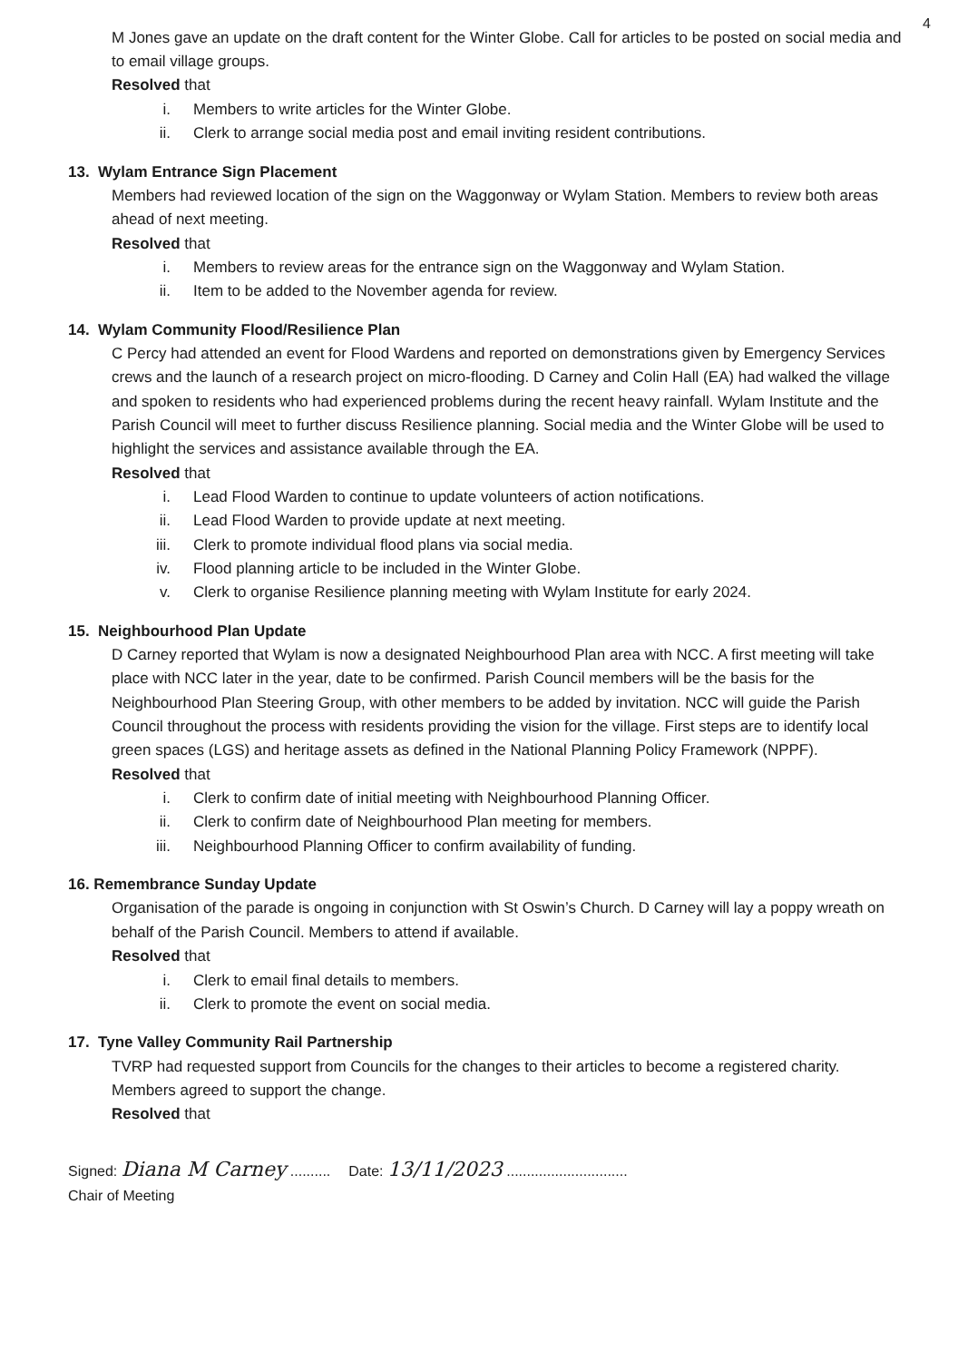4
M Jones gave an update on the draft content for the Winter Globe. Call for articles to be posted on social media and to email village groups.
Resolved that
i. Members to write articles for the Winter Globe.
ii. Clerk to arrange social media post and email inviting resident contributions.
13. Wylam Entrance Sign Placement
Members had reviewed location of the sign on the Waggonway or Wylam Station. Members to review both areas ahead of next meeting.
Resolved that
i. Members to review areas for the entrance sign on the Waggonway and Wylam Station.
ii. Item to be added to the November agenda for review.
14. Wylam Community Flood/Resilience Plan
C Percy had attended an event for Flood Wardens and reported on demonstrations given by Emergency Services crews and the launch of a research project on micro-flooding. D Carney and Colin Hall (EA) had walked the village and spoken to residents who had experienced problems during the recent heavy rainfall. Wylam Institute and the Parish Council will meet to further discuss Resilience planning. Social media and the Winter Globe will be used to highlight the services and assistance available through the EA.
Resolved that
i. Lead Flood Warden to continue to update volunteers of action notifications.
ii. Lead Flood Warden to provide update at next meeting.
iii. Clerk to promote individual flood plans via social media.
iv. Flood planning article to be included in the Winter Globe.
v. Clerk to organise Resilience planning meeting with Wylam Institute for early 2024.
15. Neighbourhood Plan Update
D Carney reported that Wylam is now a designated Neighbourhood Plan area with NCC. A first meeting will take place with NCC later in the year, date to be confirmed. Parish Council members will be the basis for the Neighbourhood Plan Steering Group, with other members to be added by invitation. NCC will guide the Parish Council throughout the process with residents providing the vision for the village. First steps are to identify local green spaces (LGS) and heritage assets as defined in the National Planning Policy Framework (NPPF).
Resolved that
i. Clerk to confirm date of initial meeting with Neighbourhood Planning Officer.
ii. Clerk to confirm date of Neighbourhood Plan meeting for members.
iii. Neighbourhood Planning Officer to confirm availability of funding.
16. Remembrance Sunday Update
Organisation of the parade is ongoing in conjunction with St Oswin’s Church. D Carney will lay a poppy wreath on behalf of the Parish Council. Members to attend if available.
Resolved that
i. Clerk to email final details to members.
ii. Clerk to promote the event on social media.
17. Tyne Valley Community Rail Partnership
TVRP had requested support from Councils for the changes to their articles to become a registered charity. Members agreed to support the change.
Resolved that
Signed: Diana M Carney ..........
Chair of Meeting
Date: 13/11/2023 ..............................